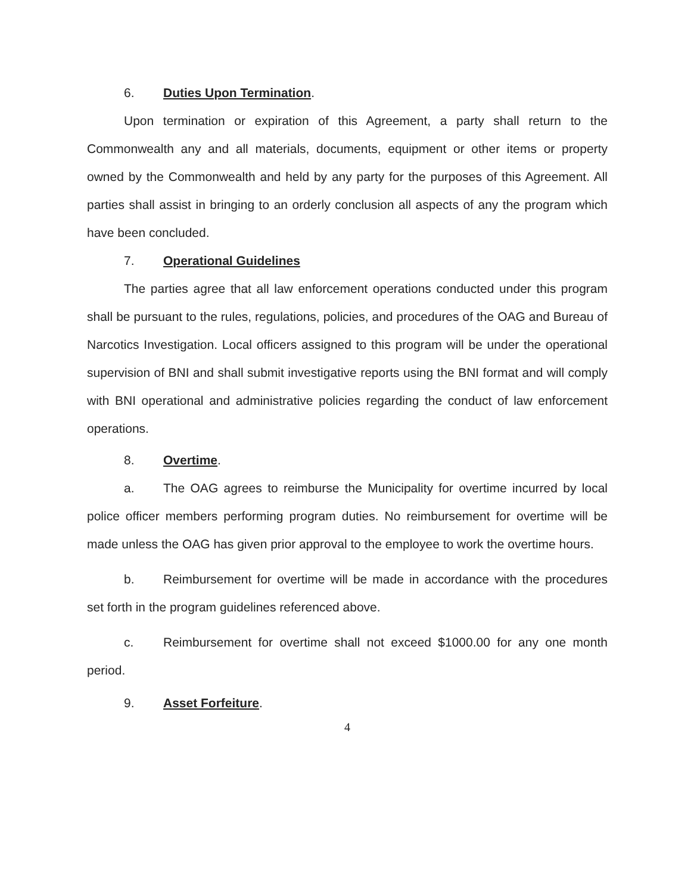6. Duties Upon Termination.
Upon termination or expiration of this Agreement, a party shall return to the Commonwealth any and all materials, documents, equipment or other items or property owned by the Commonwealth and held by any party for the purposes of this Agreement. All parties shall assist in bringing to an orderly conclusion all aspects of any the program which have been concluded.
7. Operational Guidelines
The parties agree that all law enforcement operations conducted under this program shall be pursuant to the rules, regulations, policies, and procedures of the OAG and Bureau of Narcotics Investigation. Local officers assigned to this program will be under the operational supervision of BNI and shall submit investigative reports using the BNI format and will comply with BNI operational and administrative policies regarding the conduct of law enforcement operations.
8. Overtime.
a. The OAG agrees to reimburse the Municipality for overtime incurred by local police officer members performing program duties. No reimbursement for overtime will be made unless the OAG has given prior approval to the employee to work the overtime hours.
b. Reimbursement for overtime will be made in accordance with the procedures set forth in the program guidelines referenced above.
c. Reimbursement for overtime shall not exceed $1000.00 for any one month period.
9. Asset Forfeiture.
4